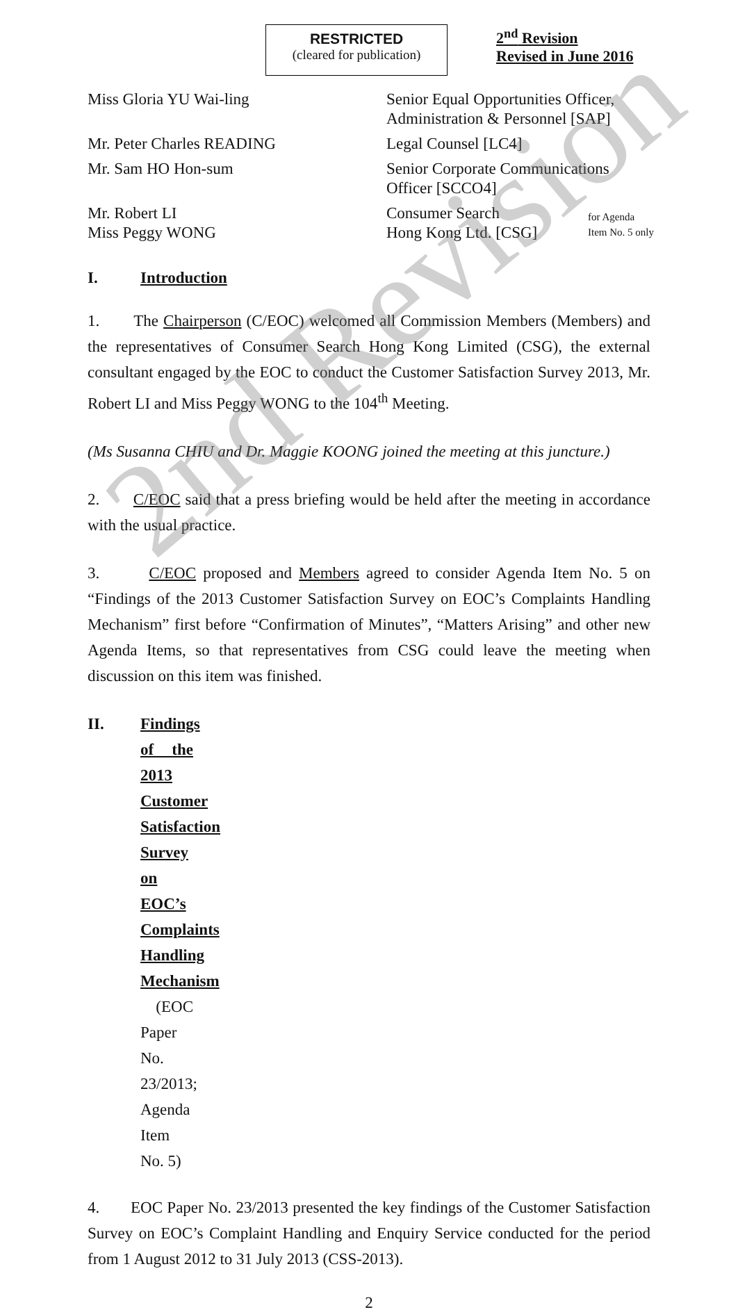RESTRICTED
(cleared for publication)
2<sup>nd</sup> Revision
Revised in June 2016
| Miss Gloria YU Wai-ling | Senior Equal Opportunities Officer, Administration & Personnel [SAP] | |
| Mr. Peter Charles READING | Legal Counsel [LC4] | |
| Mr. Sam HO Hon-sum | Senior Corporate Communications Officer [SCCO4] | |
| Mr. Robert LI Miss Peggy WONG | Consumer Search Hong Kong Ltd. [CSG] | for Agenda Item No. 5 only |
I. Introduction
1. The Chairperson (C/EOC) welcomed all Commission Members (Members) and the representatives of Consumer Search Hong Kong Limited (CSG), the external consultant engaged by the EOC to conduct the Customer Satisfaction Survey 2013, Mr. Robert LI and Miss Peggy WONG to the 104<sup>th</sup> Meeting.
(Ms Susanna CHIU and Dr. Maggie KOONG joined the meeting at this juncture.)
2. C/EOC said that a press briefing would be held after the meeting in accordance with the usual practice.
3. C/EOC proposed and Members agreed to consider Agenda Item No. 5 on “Findings of the 2013 Customer Satisfaction Survey on EOC’s Complaints Handling Mechanism” first before “Confirmation of Minutes”, “Matters Arising” and other new Agenda Items, so that representatives from CSG could leave the meeting when discussion on this item was finished.
II. Findings of the 2013 Customer Satisfaction Survey on EOC’s Complaints Handling Mechanism (EOC Paper No. 23/2013; Agenda Item No. 5)
4. EOC Paper No. 23/2013 presented the key findings of the Customer Satisfaction Survey on EOC’s Complaint Handling and Enquiry Service conducted for the period from 1 August 2012 to 31 July 2013 (CSS-2013).
2
2nd Revision